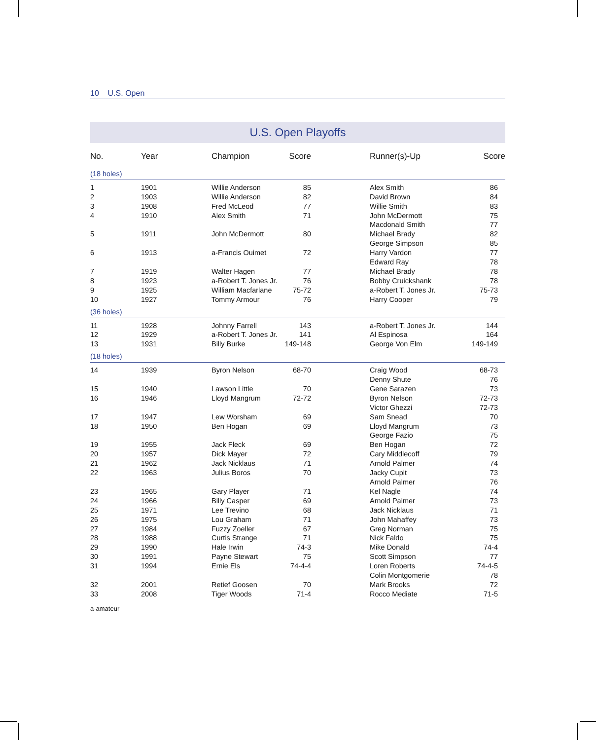10 U.S. Open
U.S. Open Playoffs
| No. | Year | Champion | Score | | Runner(s)-Up | Score | |
| --- | --- | --- | --- | --- | --- | --- | --- |
| (18 holes) | | | | | | | |
| 1 | 1901 | Willie Anderson | 85 | | Alex Smith | 86 | |
| 2 | 1903 | Willie Anderson | 82 | | David Brown | 84 | |
| 3 | 1908 | Fred McLeod | 77 | | Willie Smith | 83 | |
| 4 | 1910 | Alex Smith | 71 | | John McDermott | 75 | |
| | | | | | Macdonald Smith | 77 | |
| 5 | 1911 | John McDermott | 80 | | Michael Brady | 82 | |
| | | | | | George Simpson | 85 | |
| 6 | 1913 | a-Francis Ouimet | 72 | | Harry Vardon | 77 | |
| | | | | | Edward Ray | 78 | |
| 7 | 1919 | Walter Hagen | 77 | | Michael Brady | 78 | |
| 8 | 1923 | a-Robert T. Jones Jr. | 76 | | Bobby Cruickshank | 78 | |
| 9 | 1925 | William Macfarlane | 75-72 | | a-Robert T. Jones Jr. | 75-73 | |
| 10 | 1927 | Tommy Armour | 76 | | Harry Cooper | 79 | |
| (36 holes) | | | | | | | |
| 11 | 1928 | Johnny Farrell | 143 | | a-Robert T. Jones Jr. | 144 | |
| 12 | 1929 | a-Robert T. Jones Jr. | 141 | | Al Espinosa | 164 | |
| 13 | 1931 | Billy Burke | 149-148 | | George Von Elm | 149-149 | |
| (18 holes) | | | | | | | |
| 14 | 1939 | Byron Nelson | 68-70 | | Craig Wood | 68-73 | |
| | | | | | Denny Shute | 76 | |
| 15 | 1940 | Lawson Little | 70 | | Gene Sarazen | 73 | |
| 16 | 1946 | Lloyd Mangrum | 72-72 | | Byron Nelson | 72-73 | |
| | | | | | Victor Ghezzi | 72-73 | |
| 17 | 1947 | Lew Worsham | 69 | | Sam Snead | 70 | |
| 18 | 1950 | Ben Hogan | 69 | | Lloyd Mangrum | 73 | |
| | | | | | George Fazio | 75 | |
| 19 | 1955 | Jack Fleck | 69 | | Ben Hogan | 72 | |
| 20 | 1957 | Dick Mayer | 72 | | Cary Middlecoff | 79 | |
| 21 | 1962 | Jack Nicklaus | 71 | | Arnold Palmer | 74 | |
| 22 | 1963 | Julius Boros | 70 | | Jacky Cupit | 73 | |
| | | | | | Arnold Palmer | 76 | |
| 23 | 1965 | Gary Player | 71 | | Kel Nagle | 74 | |
| 24 | 1966 | Billy Casper | 69 | | Arnold Palmer | 73 | |
| 25 | 1971 | Lee Trevino | 68 | | Jack Nicklaus | 71 | |
| 26 | 1975 | Lou Graham | 71 | | John Mahaffey | 73 | |
| 27 | 1984 | Fuzzy Zoeller | 67 | | Greg Norman | 75 | |
| 28 | 1988 | Curtis Strange | 71 | | Nick Faldo | 75 | |
| 29 | 1990 | Hale Irwin | 74-3 | | Mike Donald | 74-4 | |
| 30 | 1991 | Payne Stewart | 75 | | Scott Simpson | 77 | |
| 31 | 1994 | Ernie Els | 74-4-4 | | Loren Roberts | 74-4-5 | |
| | | | | | Colin Montgomerie | 78 | |
| 32 | 2001 | Retief Goosen | 70 | | Mark Brooks | 72 | |
| 33 | 2008 | Tiger Woods | 71-4 | | Rocco Mediate | 71-5 | |
a-amateur